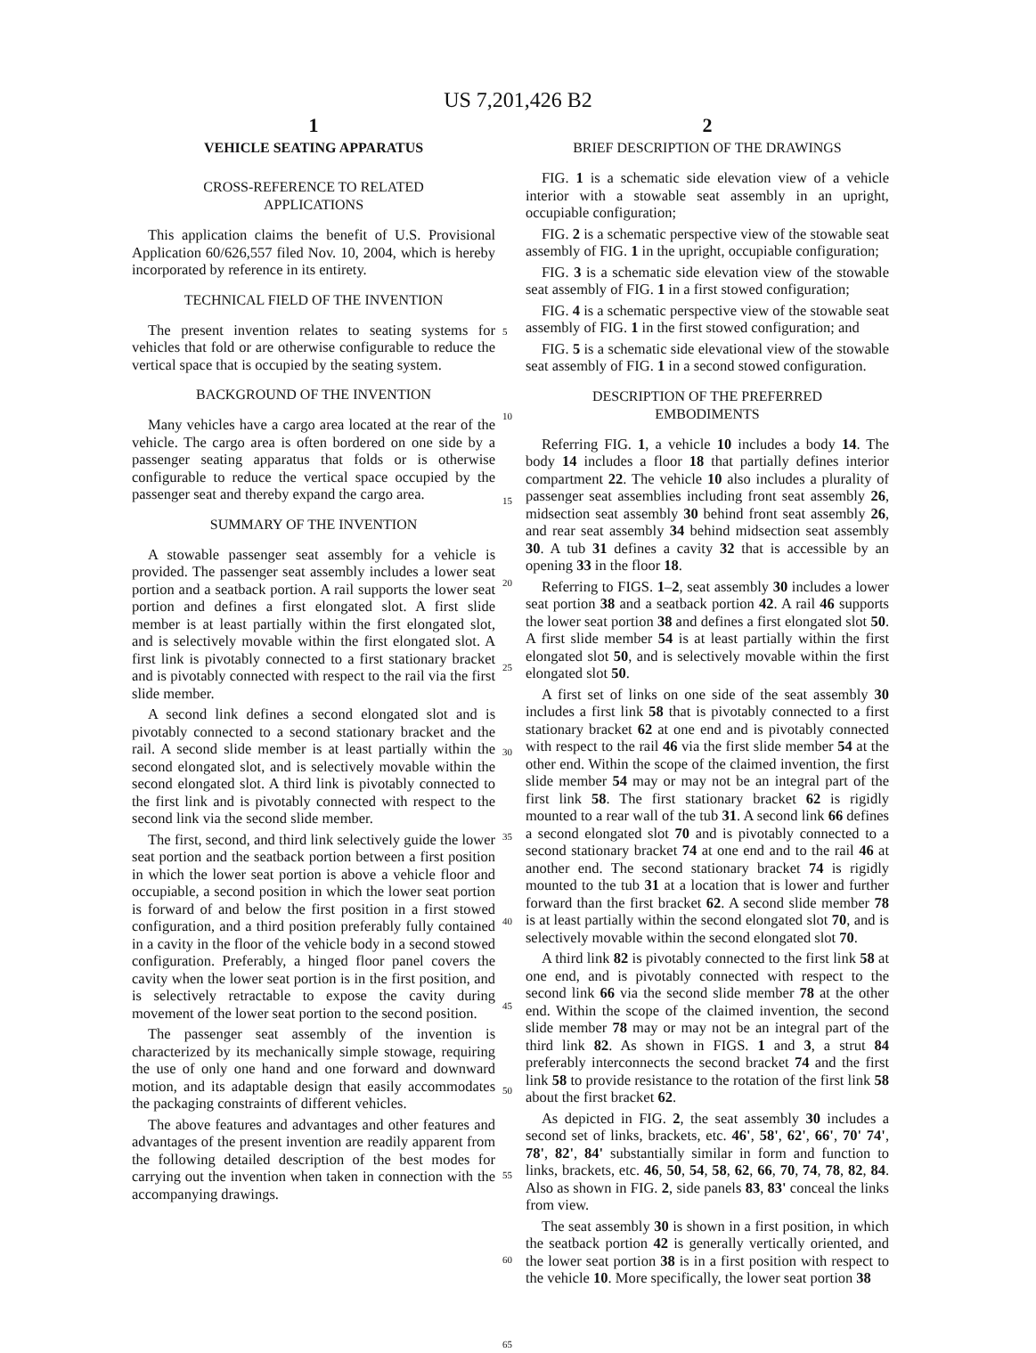US 7,201,426 B2
1
VEHICLE SEATING APPARATUS
CROSS-REFERENCE TO RELATED
APPLICATIONS
This application claims the benefit of U.S. Provisional Application 60/626,557 filed Nov. 10, 2004, which is hereby incorporated by reference in its entirety.
TECHNICAL FIELD OF THE INVENTION
The present invention relates to seating systems for vehicles that fold or are otherwise configurable to reduce the vertical space that is occupied by the seating system.
BACKGROUND OF THE INVENTION
Many vehicles have a cargo area located at the rear of the vehicle. The cargo area is often bordered on one side by a passenger seating apparatus that folds or is otherwise configurable to reduce the vertical space occupied by the passenger seat and thereby expand the cargo area.
SUMMARY OF THE INVENTION
A stowable passenger seat assembly for a vehicle is provided. The passenger seat assembly includes a lower seat portion and a seatback portion. A rail supports the lower seat portion and defines a first elongated slot. A first slide member is at least partially within the first elongated slot, and is selectively movable within the first elongated slot. A first link is pivotably connected to a first stationary bracket and is pivotably connected with respect to the rail via the first slide member.
A second link defines a second elongated slot and is pivotably connected to a second stationary bracket and the rail. A second slide member is at least partially within the second elongated slot, and is selectively movable within the second elongated slot. A third link is pivotably connected to the first link and is pivotably connected with respect to the second link via the second slide member.
The first, second, and third link selectively guide the lower seat portion and the seatback portion between a first position in which the lower seat portion is above a vehicle floor and occupiable, a second position in which the lower seat portion is forward of and below the first position in a first stowed configuration, and a third position preferably fully contained in a cavity in the floor of the vehicle body in a second stowed configuration. Preferably, a hinged floor panel covers the cavity when the lower seat portion is in the first position, and is selectively retractable to expose the cavity during movement of the lower seat portion to the second position.
The passenger seat assembly of the invention is characterized by its mechanically simple stowage, requiring the use of only one hand and one forward and downward motion, and its adaptable design that easily accommodates the packaging constraints of different vehicles.
The above features and advantages and other features and advantages of the present invention are readily apparent from the following detailed description of the best modes for carrying out the invention when taken in connection with the accompanying drawings.
5
10
15
20
25
30
35
40
45
50
55
60
65
2
BRIEF DESCRIPTION OF THE DRAWINGS
FIG. 1 is a schematic side elevation view of a vehicle interior with a stowable seat assembly in an upright, occupiable configuration;
FIG. 2 is a schematic perspective view of the stowable seat assembly of FIG. 1 in the upright, occupiable configuration;
FIG. 3 is a schematic side elevation view of the stowable seat assembly of FIG. 1 in a first stowed configuration;
FIG. 4 is a schematic perspective view of the stowable seat assembly of FIG. 1 in the first stowed configuration; and
FIG. 5 is a schematic side elevational view of the stowable seat assembly of FIG. 1 in a second stowed configuration.
DESCRIPTION OF THE PREFERRED
EMBODIMENTS
Referring FIG. 1, a vehicle 10 includes a body 14. The body 14 includes a floor 18 that partially defines interior compartment 22. The vehicle 10 also includes a plurality of passenger seat assemblies including front seat assembly 26, midsection seat assembly 30 behind front seat assembly 26, and rear seat assembly 34 behind midsection seat assembly 30. A tub 31 defines a cavity 32 that is accessible by an opening 33 in the floor 18.
Referring to FIGS. 1–2, seat assembly 30 includes a lower seat portion 38 and a seatback portion 42. A rail 46 supports the lower seat portion 38 and defines a first elongated slot 50. A first slide member 54 is at least partially within the first elongated slot 50, and is selectively movable within the first elongated slot 50.
A first set of links on one side of the seat assembly 30 includes a first link 58 that is pivotably connected to a first stationary bracket 62 at one end and is pivotably connected with respect to the rail 46 via the first slide member 54 at the other end. Within the scope of the claimed invention, the first slide member 54 may or may not be an integral part of the first link 58. The first stationary bracket 62 is rigidly mounted to a rear wall of the tub 31. A second link 66 defines a second elongated slot 70 and is pivotably connected to a second stationary bracket 74 at one end and to the rail 46 at another end. The second stationary bracket 74 is rigidly mounted to the tub 31 at a location that is lower and further forward than the first bracket 62. A second slide member 78 is at least partially within the second elongated slot 70, and is selectively movable within the second elongated slot 70.
A third link 82 is pivotably connected to the first link 58 at one end, and is pivotably connected with respect to the second link 66 via the second slide member 78 at the other end. Within the scope of the claimed invention, the second slide member 78 may or may not be an integral part of the third link 82. As shown in FIGS. 1 and 3, a strut 84 preferably interconnects the second bracket 74 and the first link 58 to provide resistance to the rotation of the first link 58 about the first bracket 62.
As depicted in FIG. 2, the seat assembly 30 includes a second set of links, brackets, etc. 46', 58', 62', 66', 70' 74', 78', 82', 84' substantially similar in form and function to links, brackets, etc. 46, 50, 54, 58, 62, 66, 70, 74, 78, 82, 84. Also as shown in FIG. 2, side panels 83, 83' conceal the links from view.
The seat assembly 30 is shown in a first position, in which the seatback portion 42 is generally vertically oriented, and the lower seat portion 38 is in a first position with respect to the vehicle 10. More specifically, the lower seat portion 38